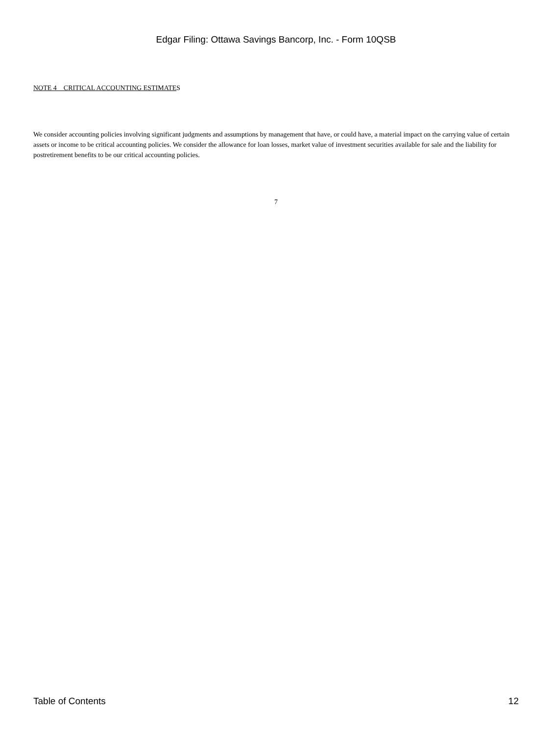Edgar Filing: Ottawa Savings Bancorp, Inc. - Form 10QSB
NOTE 4 CRITICAL ACCOUNTING ESTIMATES
We consider accounting policies involving significant judgments and assumptions by management that have, or could have, a material impact on the carrying value of certain assets or income to be critical accounting policies. We consider the allowance for loan losses, market value of investment securities available for sale and the liability for postretirement benefits to be our critical accounting policies.
7
Table of Contents 12